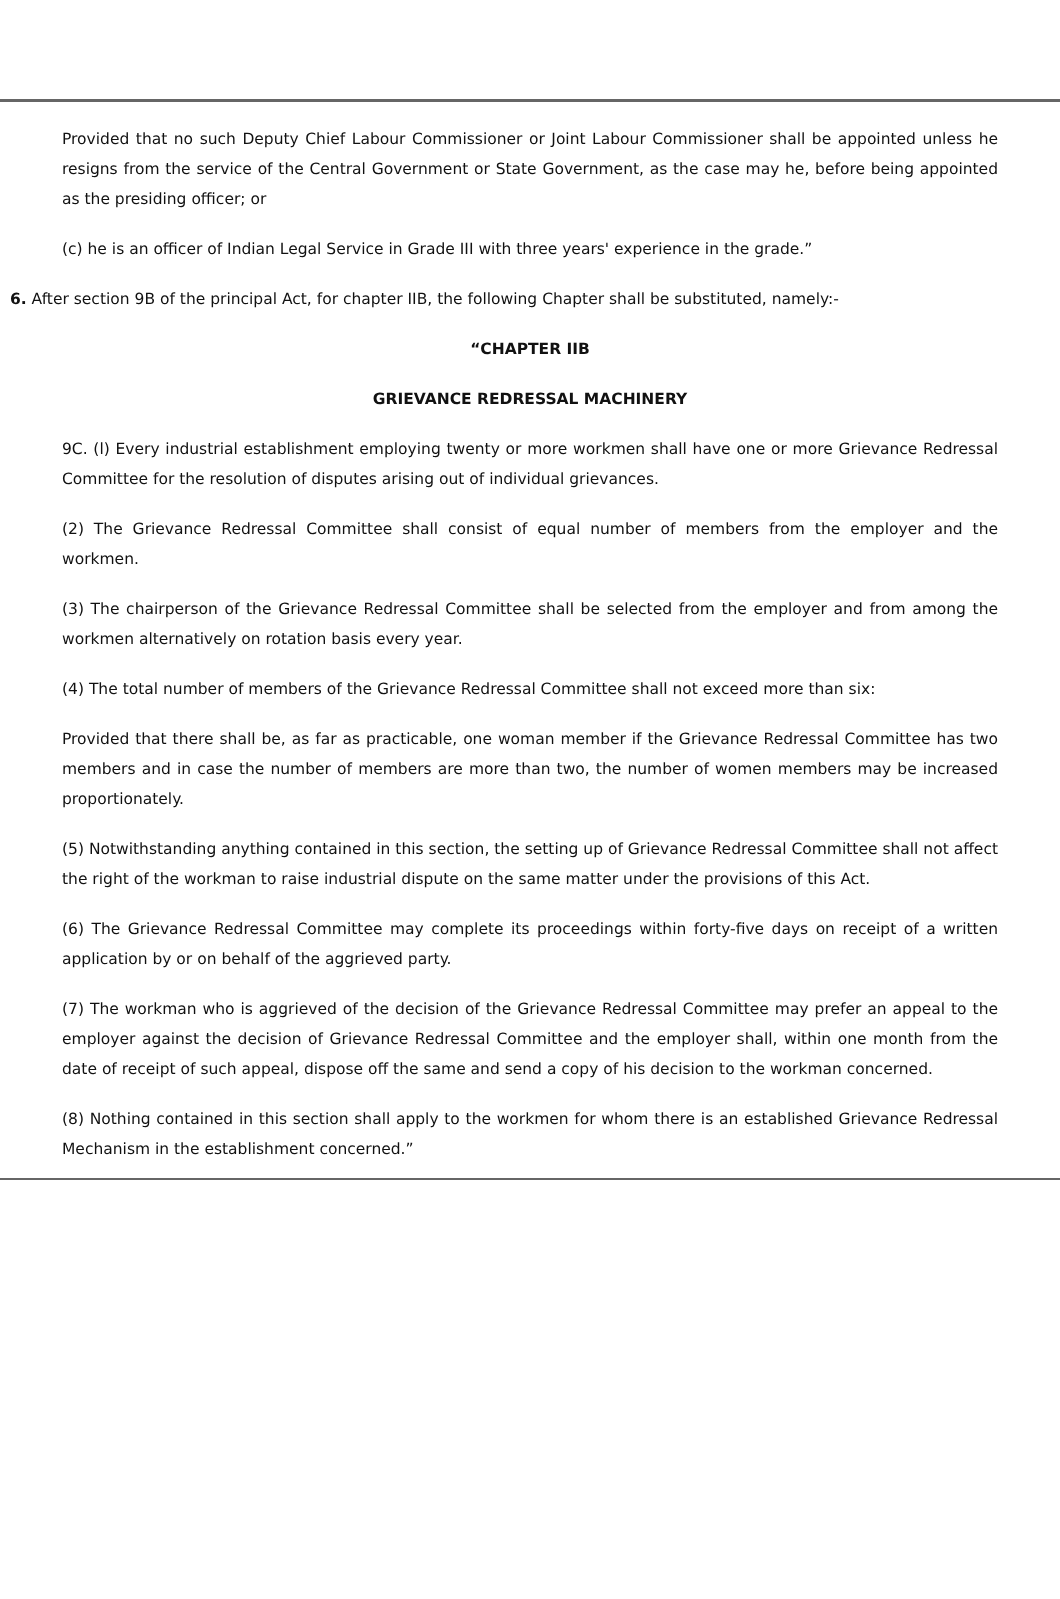Provided that no such Deputy Chief Labour Commissioner or Joint Labour Commissioner shall be appointed unless he resigns from the service of the Central Government or State Government, as the case may he, before being appointed as the presiding officer; or
(c) he is an officer of Indian Legal Service in Grade III with three years' experience in the grade.”
6. After section 9B of the principal Act, for chapter IIB, the following Chapter shall be substituted, namely:-
“CHAPTER IIB
GRIEVANCE REDRESSAL MACHINERY
9C. (l) Every industrial establishment employing twenty or more workmen shall have one or more Grievance Redressal Committee for the resolution of disputes arising out of individual grievances.
(2) The Grievance Redressal Committee shall consist of equal number of members from the employer and the workmen.
(3) The chairperson of the Grievance Redressal Committee shall be selected from the employer and from among the workmen alternatively on rotation basis every year.
(4) The total number of members of the Grievance Redressal Committee shall not exceed more than six:
Provided that there shall be, as far as practicable, one woman member if the Grievance Redressal Committee has two members and in case the number of members are more than two, the number of women members may be increased proportionately.
(5) Notwithstanding anything contained in this section, the setting up of Grievance Redressal Committee shall not affect the right of the workman to raise industrial dispute on the same matter under the provisions of this Act.
(6) The Grievance Redressal Committee may complete its proceedings within forty-five days on receipt of a written application by or on behalf of the aggrieved party.
(7) The workman who is aggrieved of the decision of the Grievance Redressal Committee may prefer an appeal to the employer against the decision of Grievance Redressal Committee and the employer shall, within one month from the date of receipt of such appeal, dispose off the same and send a copy of his decision to the workman concerned.
(8) Nothing contained in this section shall apply to the workmen for whom there is an established Grievance Redressal Mechanism in the establishment concerned.”